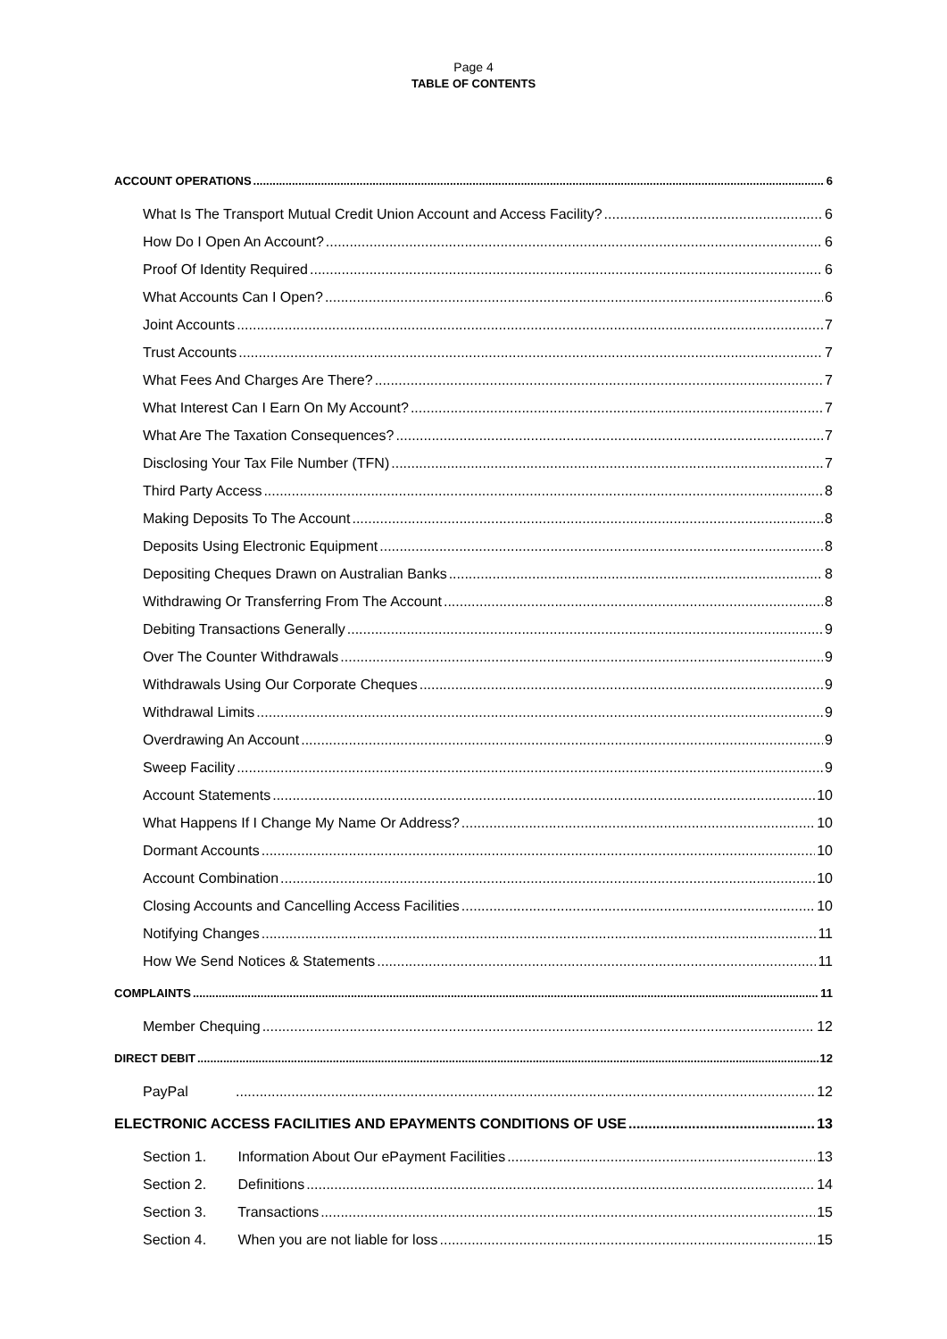Page 4
TABLE OF CONTENTS
ACCOUNT OPERATIONS 6
What Is The Transport Mutual Credit Union Account and Access Facility? 6
How Do I Open An Account? 6
Proof Of Identity Required 6
What Accounts Can I Open? 6
Joint Accounts 7
Trust Accounts 7
What Fees And Charges Are There? 7
What Interest Can I Earn On My Account? 7
What Are The Taxation Consequences? 7
Disclosing Your Tax File Number (TFN) 7
Third Party Access 8
Making Deposits To The Account 8
Deposits Using Electronic Equipment 8
Depositing Cheques Drawn on Australian Banks 8
Withdrawing Or Transferring From The Account 8
Debiting Transactions Generally 9
Over The Counter Withdrawals 9
Withdrawals Using Our Corporate Cheques 9
Withdrawal Limits 9
Overdrawing An Account 9
Sweep Facility 9
Account Statements 10
What Happens If I Change My Name Or Address? 10
Dormant Accounts 10
Account Combination 10
Closing Accounts and Cancelling Access Facilities 10
Notifying Changes 11
How We Send Notices & Statements 11
COMPLAINTS 11
Member Chequing 12
DIRECT DEBIT 12
PayPal 12
ELECTRONIC ACCESS FACILITIES AND EPAYMENTS CONDITIONS OF USE 13
Section 1. Information About Our ePayment Facilities 13
Section 2. Definitions 14
Section 3. Transactions 15
Section 4. When you are not liable for loss 15